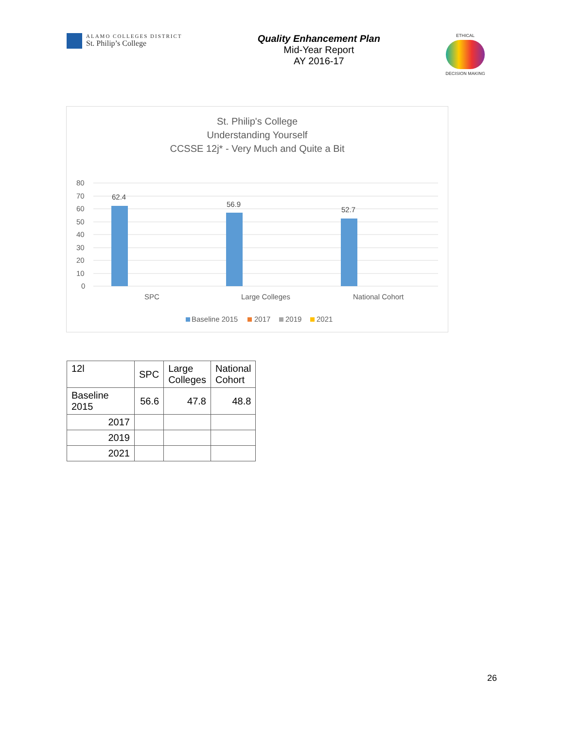ALAMO COLLEGES DISTRICT
St. Philip’s College
Quality Enhancement Plan
Mid-Year Report
AY 2016-17
ETHICAL
DECISION MAKING
St. Philip's College
Understanding Yourself
CCSSE 12j* - Very Much and Quite a Bit
80
70
60
50
40
30
20
10
0
62.4
56.9
52.7
SPC
Large Colleges
National Cohort
Baseline 2015
2017
2019
2021
| 12l | SPC | Large Colleges | National Cohort |
| --- | --- | --- | --- |
| Baseline 2015 | 56.6 | 47.8 | 48.8 |
| 2017 | | | |
| 2019 | | | |
| 2021 | | | |
26